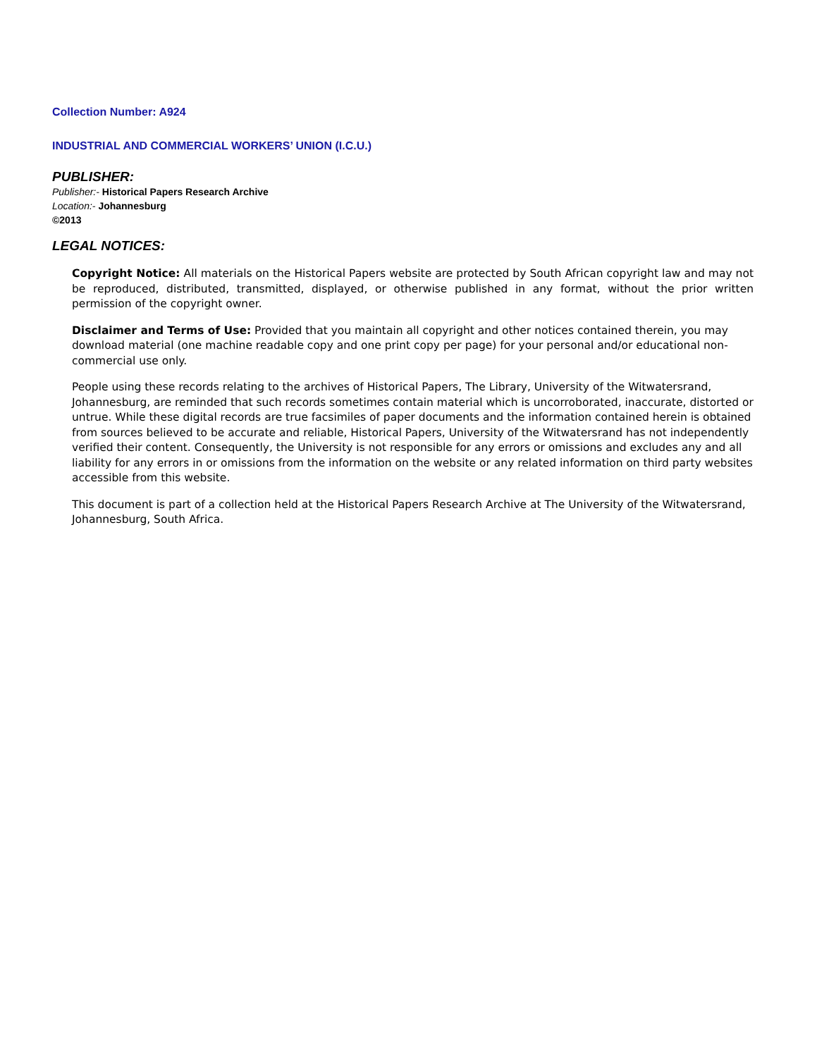Collection Number: A924
INDUSTRIAL AND COMMERCIAL WORKERS’ UNION (I.C.U.)
PUBLISHER:
Publisher:- Historical Papers Research Archive
Location:- Johannesburg
©2013
LEGAL NOTICES:
Copyright Notice: All materials on the Historical Papers website are protected by South African copyright law and may not be reproduced, distributed, transmitted, displayed, or otherwise published in any format, without the prior written permission of the copyright owner.
Disclaimer and Terms of Use: Provided that you maintain all copyright and other notices contained therein, you may download material (one machine readable copy and one print copy per page) for your personal and/or educational non-commercial use only.
People using these records relating to the archives of Historical Papers, The Library, University of the Witwatersrand, Johannesburg, are reminded that such records sometimes contain material which is uncorroborated, inaccurate, distorted or untrue. While these digital records are true facsimiles of paper documents and the information contained herein is obtained from sources believed to be accurate and reliable, Historical Papers, University of the Witwatersrand has not independently verified their content. Consequently, the University is not responsible for any errors or omissions and excludes any and all liability for any errors in or omissions from the information on the website or any related information on third party websites accessible from this website.
This document is part of a collection held at the Historical Papers Research Archive at The University of the Witwatersrand, Johannesburg, South Africa.